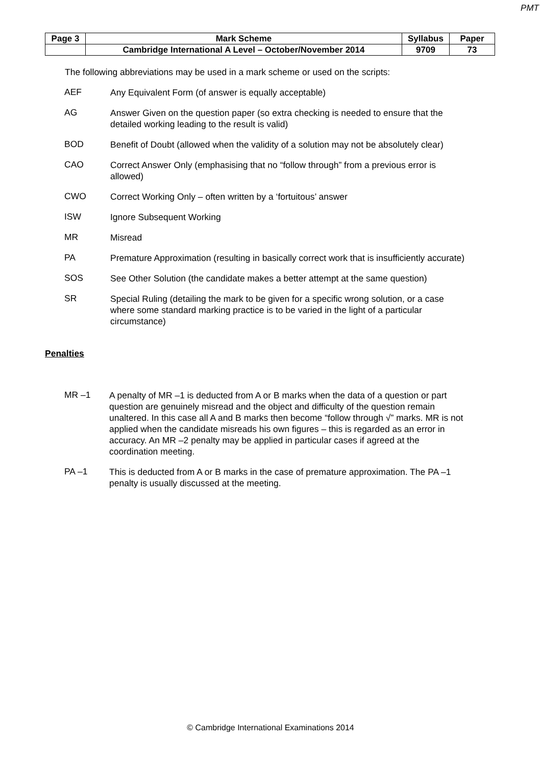PMT
| Page 3 | Mark Scheme | Syllabus | Paper |
| | Cambridge International A Level – October/November 2014 | 9709 | 73 |
The following abbreviations may be used in a mark scheme or used on the scripts:
AEF
Any Equivalent Form (of answer is equally acceptable)
AG
Answer Given on the question paper (so extra checking is needed to ensure that the detailed working leading to the result is valid)
BOD
Benefit of Doubt (allowed when the validity of a solution may not be absolutely clear)
CAO
Correct Answer Only (emphasising that no “follow through” from a previous error is allowed)
CWO
Correct Working Only – often written by a ‘fortuitous’ answer
ISW
Ignore Subsequent Working
MR
Misread
PA
Premature Approximation (resulting in basically correct work that is insufficiently accurate)
SOS
See Other Solution (the candidate makes a better attempt at the same question)
SR
Special Ruling (detailing the mark to be given for a specific wrong solution, or a case where some standard marking practice is to be varied in the light of a particular circumstance)
Penalties
MR –1
A penalty of MR –1 is deducted from A or B marks when the data of a question or part question are genuinely misread and the object and difficulty of the question remain unaltered. In this case all A and B marks then become “follow through √” marks. MR is not applied when the candidate misreads his own figures – this is regarded as an error in accuracy. An MR –2 penalty may be applied in particular cases if agreed at the coordination meeting.
PA –1
This is deducted from A or B marks in the case of premature approximation. The PA –1 penalty is usually discussed at the meeting.
© Cambridge International Examinations 2014